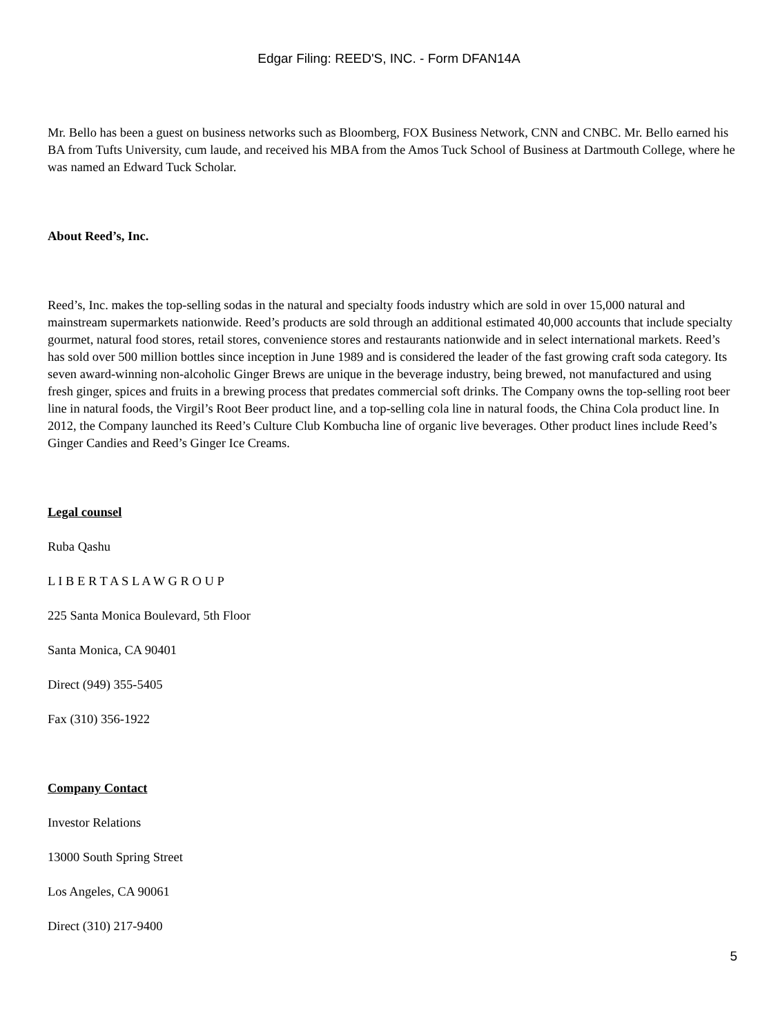Edgar Filing: REED'S, INC. - Form DFAN14A
Mr. Bello has been a guest on business networks such as Bloomberg, FOX Business Network, CNN and CNBC. Mr. Bello earned his BA from Tufts University, cum laude, and received his MBA from the Amos Tuck School of Business at Dartmouth College, where he was named an Edward Tuck Scholar.
About Reed’s, Inc.
Reed’s, Inc. makes the top-selling sodas in the natural and specialty foods industry which are sold in over 15,000 natural and mainstream supermarkets nationwide. Reed’s products are sold through an additional estimated 40,000 accounts that include specialty gourmet, natural food stores, retail stores, convenience stores and restaurants nationwide and in select international markets. Reed’s has sold over 500 million bottles since inception in June 1989 and is considered the leader of the fast growing craft soda category. Its seven award-winning non-alcoholic Ginger Brews are unique in the beverage industry, being brewed, not manufactured and using fresh ginger, spices and fruits in a brewing process that predates commercial soft drinks. The Company owns the top-selling root beer line in natural foods, the Virgil’s Root Beer product line, and a top-selling cola line in natural foods, the China Cola product line. In 2012, the Company launched its Reed’s Culture Club Kombucha line of organic live beverages. Other product lines include Reed’s Ginger Candies and Reed’s Ginger Ice Creams.
Legal counsel
Ruba Qashu
L I B E R T A S L A W G R O U P
225 Santa Monica Boulevard, 5th Floor
Santa Monica, CA 90401
Direct (949) 355-5405
Fax (310) 356-1922
Company Contact
Investor Relations
13000 South Spring Street
Los Angeles, CA 90061
Direct (310) 217-9400
5